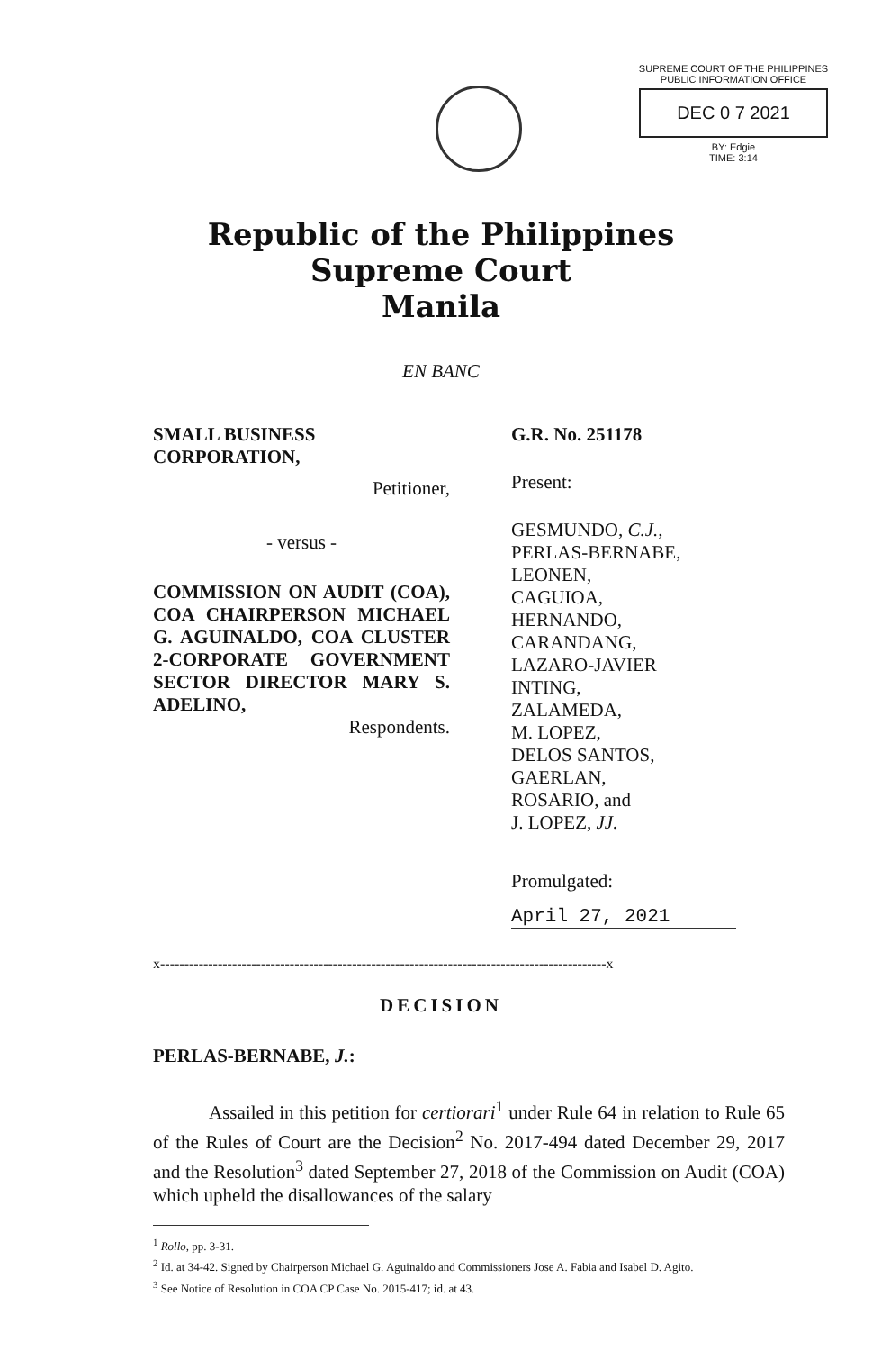SUPREME COURT OF THE PHILIPPINES
PUBLIC INFORMATION OFFICE
DEC 0 7 2021
BY: Edgie
TIME: 3:14
Republic of the Philippines
Supreme Court
Manila
EN BANC
SMALL BUSINESS CORPORATION,
Petitioner,
- versus -
COMMISSION ON AUDIT (COA), COA CHAIRPERSON MICHAEL G. AGUINALDO, COA CLUSTER 2-CORPORATE GOVERNMENT SECTOR DIRECTOR MARY S. ADELINO,
Respondents.
G.R. No. 251178
Present:
GESMUNDO, C.J.,
PERLAS-BERNABE,
LEONEN,
CAGUIOA,
HERNANDO,
CARANDANG,
LAZARO-JAVIER
INTING,
ZALAMEDA,
M. LOPEZ,
DELOS SANTOS,
GAERLAN,
ROSARIO, and
J. LOPEZ, JJ.
Promulgated:
April 27, 2021
x---------------------------------------------------------------------------------------------x
DECISION
PERLAS-BERNABE, J.:
Assailed in this petition for certiorari<sup>1</sup> under Rule 64 in relation to Rule 65 of the Rules of Court are the Decision<sup>2</sup> No. 2017-494 dated December 29, 2017 and the Resolution<sup>3</sup> dated September 27, 2018 of the Commission on Audit (COA) which upheld the disallowances of the salary
<sup>1</sup> Rollo, pp. 3-31.
<sup>2</sup> Id. at 34-42. Signed by Chairperson Michael G. Aguinaldo and Commissioners Jose A. Fabia and Isabel D. Agito.
<sup>3</sup> See Notice of Resolution in COA CP Case No. 2015-417; id. at 43.